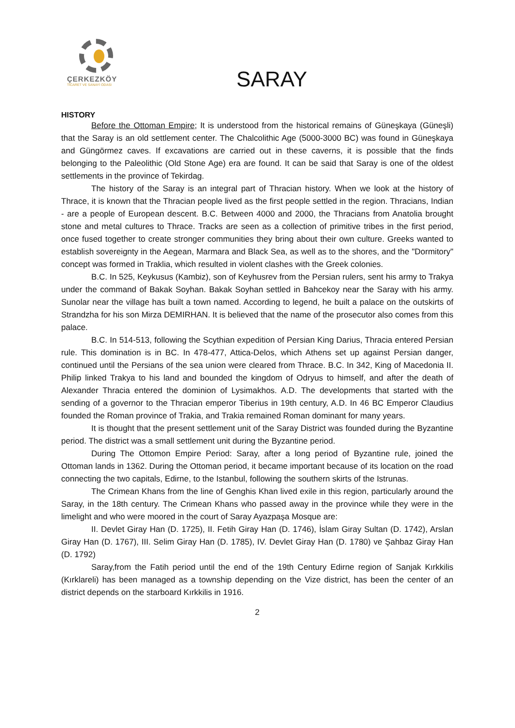ÇERKEZKÖY
TİCARET VE SANAYİ ODASI
SARAY
HISTORY
Before the Ottoman Empire; It is understood from the historical remains of Güneşkaya (Güneşli) that the Saray is an old settlement center. The Chalcolithic Age (5000-3000 BC) was found in Güneşkaya and Güngörmez caves. If excavations are carried out in these caverns, it is possible that the finds belonging to the Paleolithic (Old Stone Age) era are found. It can be said that Saray is one of the oldest settlements in the province of Tekirdag.
The history of the Saray is an integral part of Thracian history. When we look at the history of Thrace, it is known that the Thracian people lived as the first people settled in the region. Thracians, Indian - are a people of European descent. B.C. Between 4000 and 2000, the Thracians from Anatolia brought stone and metal cultures to Thrace. Tracks are seen as a collection of primitive tribes in the first period, once fused together to create stronger communities they bring about their own culture. Greeks wanted to establish sovereignty in the Aegean, Marmara and Black Sea, as well as to the shores, and the "Dormitory" concept was formed in Traklia, which resulted in violent clashes with the Greek colonies.
B.C. In 525, Keykusus (Kambiz), son of Keyhusrev from the Persian rulers, sent his army to Trakya under the command of Bakak Soyhan. Bakak Soyhan settled in Bahcekoy near the Saray with his army. Sunolar near the village has built a town named. According to legend, he built a palace on the outskirts of Strandzha for his son Mirza DEMIRHAN. It is believed that the name of the prosecutor also comes from this palace.
B.C. In 514-513, following the Scythian expedition of Persian King Darius, Thracia entered Persian rule. This domination is in BC. In 478-477, Attica-Delos, which Athens set up against Persian danger, continued until the Persians of the sea union were cleared from Thrace. B.C. In 342, King of Macedonia II. Philip linked Trakya to his land and bounded the kingdom of Odryus to himself, and after the death of Alexander Thracia entered the dominion of Lysimakhos. A.D. The developments that started with the sending of a governor to the Thracian emperor Tiberius in 19th century, A.D. In 46 BC Emperor Claudius founded the Roman province of Trakia, and Trakia remained Roman dominant for many years.
It is thought that the present settlement unit of the Saray District was founded during the Byzantine period. The district was a small settlement unit during the Byzantine period.
During The Ottomon Empire Period: Saray, after a long period of Byzantine rule, joined the Ottoman lands in 1362. During the Ottoman period, it became important because of its location on the road connecting the two capitals, Edirne, to the Istanbul, following the southern skirts of the Istrunas.
The Crimean Khans from the line of Genghis Khan lived exile in this region, particularly around the Saray, in the 18th century. The Crimean Khans who passed away in the province while they were in the limelight and who were moored in the court of Saray Ayazpaşa Mosque are:
II. Devlet Giray Han (D. 1725), II. Fetih Giray Han (D. 1746), İslam Giray Sultan (D. 1742), Arslan Giray Han (D. 1767), III. Selim Giray Han (D. 1785), IV. Devlet Giray Han (D. 1780) ve Şahbaz Giray Han (D. 1792)
Saray,from the Fatih period until the end of the 19th Century Edirne region of Sanjak Kırkkilis (Kırklareli) has been managed as a township depending on the Vize district, has been the center of an district depends on the starboard Kırkkilis in 1916.
2